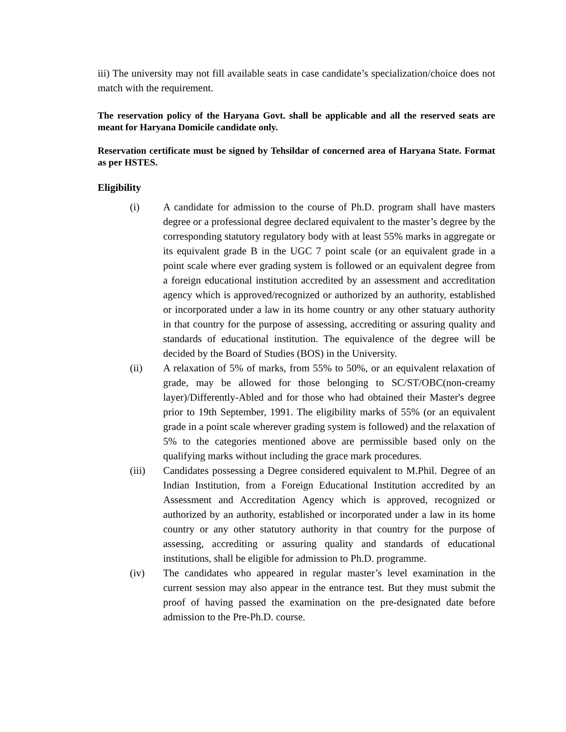iii) The university may not fill available seats in case candidate’s specialization/choice does not match with the requirement.
The reservation policy of the Haryana Govt. shall be applicable and all the reserved seats are meant for Haryana Domicile candidate only.
Reservation certificate must be signed by Tehsildar of concerned area of Haryana State. Format as per HSTES.
Eligibility
(i) A candidate for admission to the course of Ph.D. program shall have masters degree or a professional degree declared equivalent to the master’s degree by the corresponding statutory regulatory body with at least 55% marks in aggregate or its equivalent grade B in the UGC 7 point scale (or an equivalent grade in a point scale where ever grading system is followed or an equivalent degree from a foreign educational institution accredited by an assessment and accreditation agency which is approved/recognized or authorized by an authority, established or incorporated under a law in its home country or any other statuary authority in that country for the purpose of assessing, accrediting or assuring quality and standards of educational institution. The equivalence of the degree will be decided by the Board of Studies (BOS) in the University.
(ii) A relaxation of 5% of marks, from 55% to 50%, or an equivalent relaxation of grade, may be allowed for those belonging to SC/ST/OBC(non-creamy layer)/Differently-Abled and for those who had obtained their Master's degree prior to 19th September, 1991. The eligibility marks of 55% (or an equivalent grade in a point scale wherever grading system is followed) and the relaxation of 5% to the categories mentioned above are permissible based only on the qualifying marks without including the grace mark procedures.
(iii) Candidates possessing a Degree considered equivalent to M.Phil. Degree of an Indian Institution, from a Foreign Educational Institution accredited by an Assessment and Accreditation Agency which is approved, recognized or authorized by an authority, established or incorporated under a law in its home country or any other statutory authority in that country for the purpose of assessing, accrediting or assuring quality and standards of educational institutions, shall be eligible for admission to Ph.D. programme.
(iv) The candidates who appeared in regular master’s level examination in the current session may also appear in the entrance test. But they must submit the proof of having passed the examination on the pre-designated date before admission to the Pre-Ph.D. course.